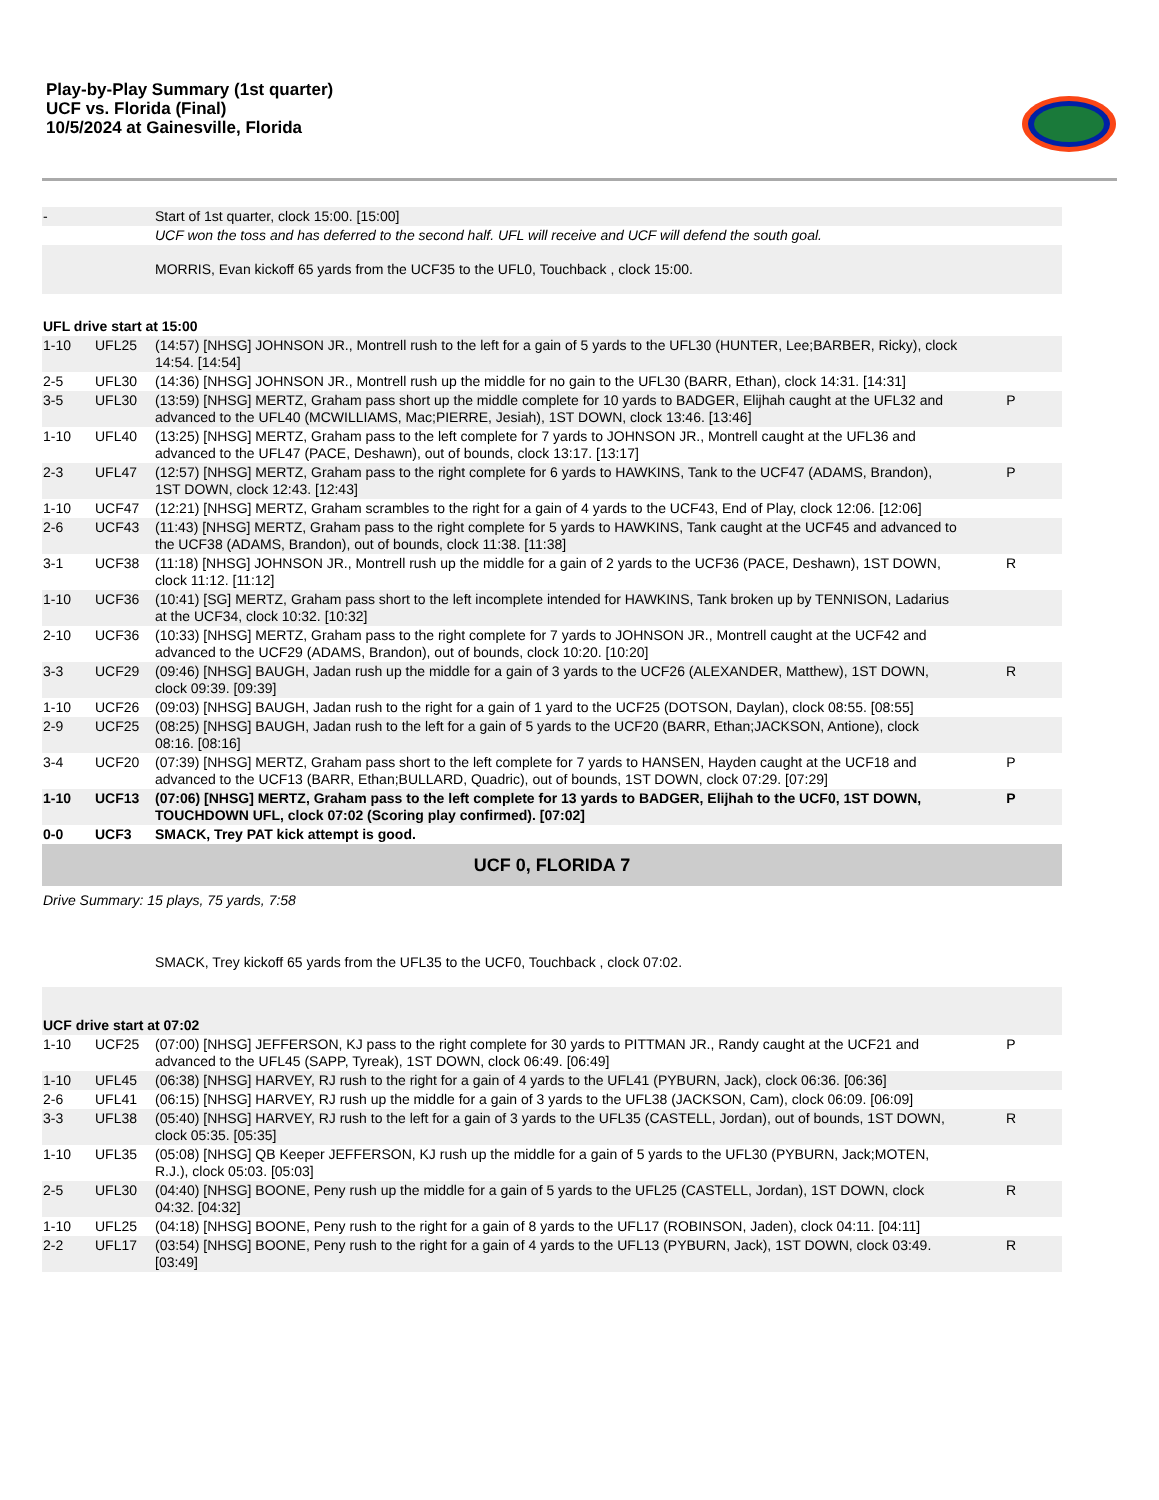Play-by-Play Summary (1st quarter)
UCF vs. Florida (Final)
10/5/2024 at Gainesville, Florida
| - | | Start of 1st quarter, clock 15:00. [15:00] | |
| | | UCF won the toss and has deferred to the second half. UFL will receive and UCF will defend the south goal. | |
| | | MORRIS, Evan kickoff 65 yards from the UCF35 to the UFL0, Touchback , clock 15:00. | |
| UFL drive start at 15:00 | | | |
| 1-10 | UFL25 | (14:57) [NHSG] JOHNSON JR., Montrell rush to the left for a gain of 5 yards to the UFL30 (HUNTER, Lee;BARBER, Ricky), clock 14:54. [14:54] | |
| 2-5 | UFL30 | (14:36) [NHSG] JOHNSON JR., Montrell rush up the middle for no gain to the UFL30 (BARR, Ethan), clock 14:31. [14:31] | |
| 3-5 | UFL30 | (13:59) [NHSG] MERTZ, Graham pass short up the middle complete for 10 yards to BADGER, Elijhah caught at the UFL32 and advanced to the UFL40 (MCWILLIAMS, Mac;PIERRE, Jesiah), 1ST DOWN, clock 13:46. [13:46] | P |
| 1-10 | UFL40 | (13:25) [NHSG] MERTZ, Graham pass to the left complete for 7 yards to JOHNSON JR., Montrell caught at the UFL36 and advanced to the UFL47 (PACE, Deshawn), out of bounds, clock 13:17. [13:17] | |
| 2-3 | UFL47 | (12:57) [NHSG] MERTZ, Graham pass to the right complete for 6 yards to HAWKINS, Tank to the UCF47 (ADAMS, Brandon), 1ST DOWN, clock 12:43. [12:43] | P |
| 1-10 | UCF47 | (12:21) [NHSG] MERTZ, Graham scrambles to the right for a gain of 4 yards to the UCF43, End of Play, clock 12:06. [12:06] | |
| 2-6 | UCF43 | (11:43) [NHSG] MERTZ, Graham pass to the right complete for 5 yards to HAWKINS, Tank caught at the UCF45 and advanced to the UCF38 (ADAMS, Brandon), out of bounds, clock 11:38. [11:38] | |
| 3-1 | UCF38 | (11:18) [NHSG] JOHNSON JR., Montrell rush up the middle for a gain of 2 yards to the UCF36 (PACE, Deshawn), 1ST DOWN, clock 11:12. [11:12] | R |
| 1-10 | UCF36 | (10:41) [SG] MERTZ, Graham pass short to the left incomplete intended for HAWKINS, Tank broken up by TENNISON, Ladarius at the UCF34, clock 10:32. [10:32] | |
| 2-10 | UCF36 | (10:33) [NHSG] MERTZ, Graham pass to the right complete for 7 yards to JOHNSON JR., Montrell caught at the UCF42 and advanced to the UCF29 (ADAMS, Brandon), out of bounds, clock 10:20. [10:20] | |
| 3-3 | UCF29 | (09:46) [NHSG] BAUGH, Jadan rush up the middle for a gain of 3 yards to the UCF26 (ALEXANDER, Matthew), 1ST DOWN, clock 09:39. [09:39] | R |
| 1-10 | UCF26 | (09:03) [NHSG] BAUGH, Jadan rush to the right for a gain of 1 yard to the UCF25 (DOTSON, Daylan), clock 08:55. [08:55] | |
| 2-9 | UCF25 | (08:25) [NHSG] BAUGH, Jadan rush to the left for a gain of 5 yards to the UCF20 (BARR, Ethan;JACKSON, Antione), clock 08:16. [08:16] | |
| 3-4 | UCF20 | (07:39) [NHSG] MERTZ, Graham pass short to the left complete for 7 yards to HANSEN, Hayden caught at the UCF18 and advanced to the UCF13 (BARR, Ethan;BULLARD, Quadric), out of bounds, 1ST DOWN, clock 07:29. [07:29] | P |
| 1-10 | UCF13 | (07:06) [NHSG] MERTZ, Graham pass to the left complete for 13 yards to BADGER, Elijhah to the UCF0, 1ST DOWN, TOUCHDOWN UFL, clock 07:02 (Scoring play confirmed). [07:02] | P |
| 0-0 | UCF3 | SMACK, Trey PAT kick attempt is good. | |
| UCF 0, FLORIDA 7 | | | |
| Drive Summary: 15 plays, 75 yards, 7:58 | | | |
| | | SMACK, Trey kickoff 65 yards from the UFL35 to the UCF0, Touchback , clock 07:02. | |
| UCF drive start at 07:02 | | | |
| 1-10 | UCF25 | (07:00) [NHSG] JEFFERSON, KJ pass to the right complete for 30 yards to PITTMAN JR., Randy caught at the UCF21 and advanced to the UFL45 (SAPP, Tyreak), 1ST DOWN, clock 06:49. [06:49] | P |
| 1-10 | UFL45 | (06:38) [NHSG] HARVEY, RJ rush to the right for a gain of 4 yards to the UFL41 (PYBURN, Jack), clock 06:36. [06:36] | |
| 2-6 | UFL41 | (06:15) [NHSG] HARVEY, RJ rush up the middle for a gain of 3 yards to the UFL38 (JACKSON, Cam), clock 06:09. [06:09] | |
| 3-3 | UFL38 | (05:40) [NHSG] HARVEY, RJ rush to the left for a gain of 3 yards to the UFL35 (CASTELL, Jordan), out of bounds, 1ST DOWN, clock 05:35. [05:35] | R |
| 1-10 | UFL35 | (05:08) [NHSG] QB Keeper JEFFERSON, KJ rush up the middle for a gain of 5 yards to the UFL30 (PYBURN, Jack;MOTEN, R.J.), clock 05:03. [05:03] | |
| 2-5 | UFL30 | (04:40) [NHSG] BOONE, Peny rush up the middle for a gain of 5 yards to the UFL25 (CASTELL, Jordan), 1ST DOWN, clock 04:32. [04:32] | R |
| 1-10 | UFL25 | (04:18) [NHSG] BOONE, Peny rush to the right for a gain of 8 yards to the UFL17 (ROBINSON, Jaden), clock 04:11. [04:11] | |
| 2-2 | UFL17 | (03:54) [NHSG] BOONE, Peny rush to the right for a gain of 4 yards to the UFL13 (PYBURN, Jack), 1ST DOWN, clock 03:49. [03:49] | R |